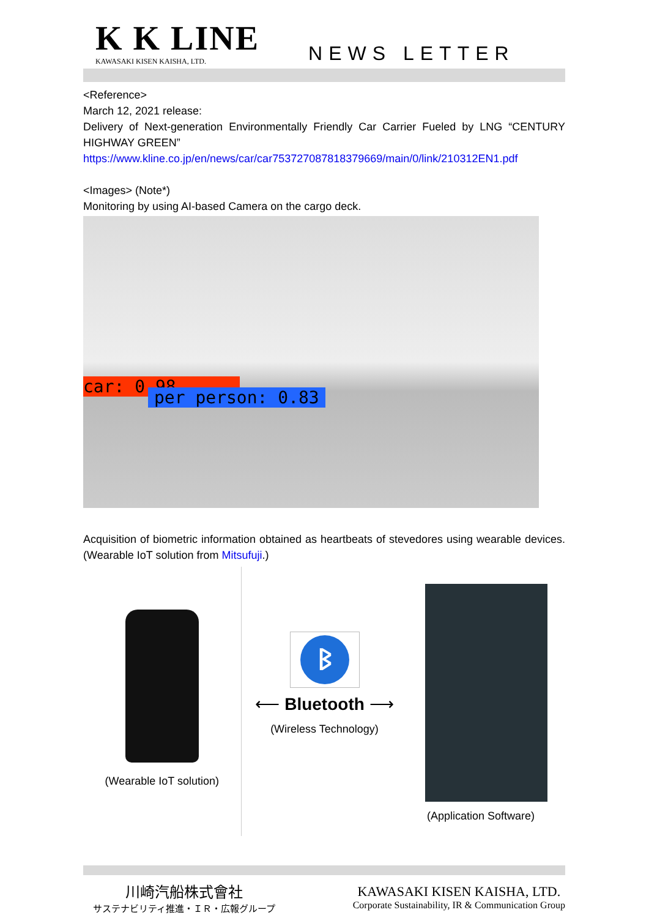K K LINE
KAWASAKI KISEN KAISHA, LTD.
NEWS LETTER
<Reference>
March 12, 2021 release:
Delivery of Next-generation Environmentally Friendly Car Carrier Fueled by LNG “CENTURY HIGHWAY GREEN”
https://www.kline.co.jp/en/news/car/car753727087818379669/main/0/link/210312EN1.pdf
<Images> (Note*)
Monitoring by using AI-based Camera on the cargo deck.
car: 0.98
per person: 0.83
Acquisition of biometric information obtained as heartbeats of stevedores using wearable devices. (Wearable IoT solution from Mitsufuji.)
(Wearable IoT solution)
ᛒ
⟵ Bluetooth ⟶
(Wireless Technology)
(Application Software)
川崎汽船株式會社
サステナビリティ推進・ＩＲ・広報グループ
KAWASAKI KISEN KAISHA, LTD.
Corporate Sustainability, IR & Communication Group